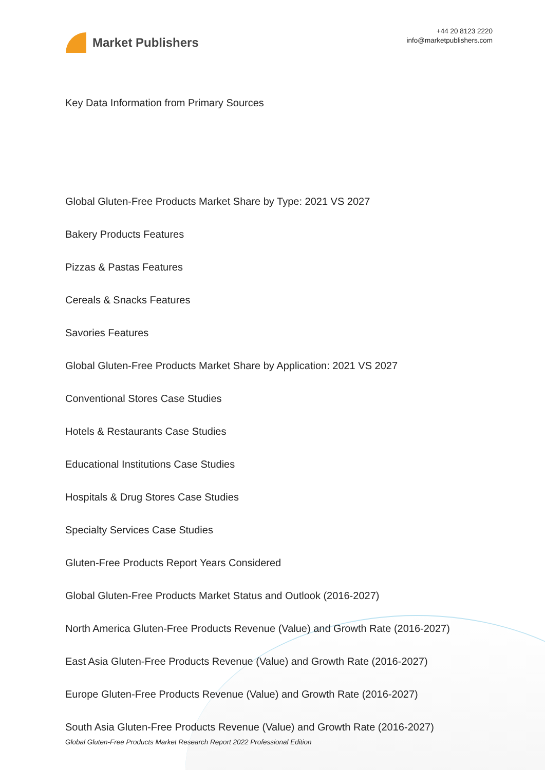Market Publishers
+44 20 8123 2220
info@marketpublishers.com
Key Data Information from Primary Sources
Global Gluten-Free Products Market Share by Type: 2021 VS 2027
Bakery Products Features
Pizzas & Pastas Features
Cereals & Snacks Features
Savories Features
Global Gluten-Free Products Market Share by Application: 2021 VS 2027
Conventional Stores Case Studies
Hotels & Restaurants Case Studies
Educational Institutions Case Studies
Hospitals & Drug Stores Case Studies
Specialty Services Case Studies
Gluten-Free Products Report Years Considered
Global Gluten-Free Products Market Status and Outlook (2016-2027)
North America Gluten-Free Products Revenue (Value) and Growth Rate (2016-2027)
East Asia Gluten-Free Products Revenue (Value) and Growth Rate (2016-2027)
Europe Gluten-Free Products Revenue (Value) and Growth Rate (2016-2027)
South Asia Gluten-Free Products Revenue (Value) and Growth Rate (2016-2027)
Global Gluten-Free Products Market Research Report 2022 Professional Edition